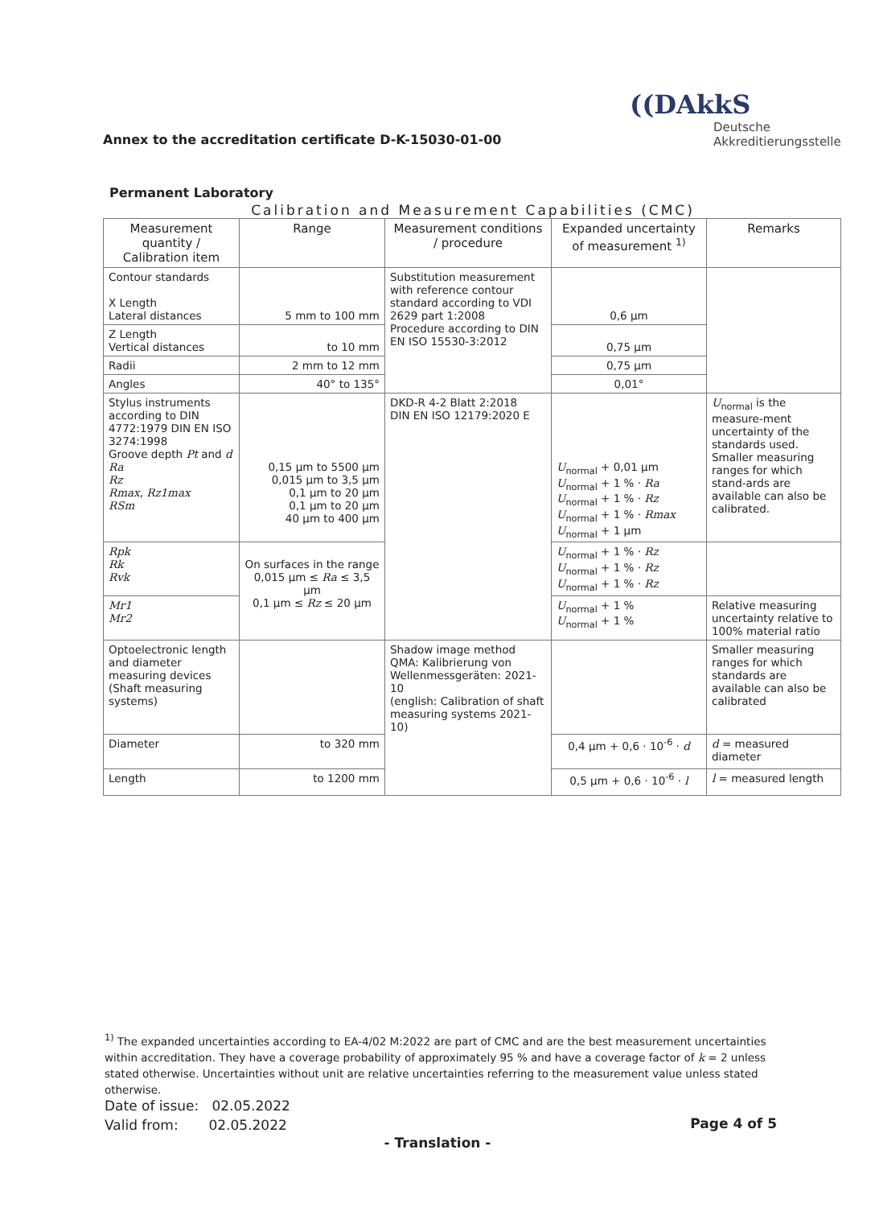Annex to the accreditation certificate D-K-15030-01-00
((DAkkS
Deutsche
Akkreditierungsstelle
Permanent Laboratory
Calibration and Measurement Capabilities (CMC)
| Measurement quantity / Calibration item | Range | Measurement conditions / procedure | Expanded uncertainty of measurement <sup>1)</sup> | Remarks |
| --- | --- | --- | --- | --- |
| Contour standards X Length Lateral distances | 5 mm to 100 mm | Substitution measurement with reference contour standard according to VDI 2629 part 1:2008 Procedure according to DIN EN ISO 15530-3:2012 | 0,6 µm | |
| Z Length Vertical distances | to 10 mm | | 0,75 µm | |
| Radii | 2 mm to 12 mm | | 0,75 µm | |
| Angles | 40° to 135° | | 0,01° | |
| Stylus instruments according to DIN 4772:1979 DIN EN ISO 3274:1998 Groove depth Pt and d Ra Rz Rmax , Rz1max RSm | 0,15 µm to 5500 µm 0,015 µm to 3,5 µm 0,1 µm to 20 µm 0,1 µm to 20 µm 40 µm to 400 µm | DKD-R 4-2 Blatt 2:2018 DIN EN ISO 12179:2020 E | U<sub>normal</sub> + 0,01 µm U<sub>normal</sub> + 1 % · Ra U<sub>normal</sub> + 1 % · Rz U<sub>normal</sub> + 1 % · Rmax U<sub>normal</sub> + 1 µm | U<sub>normal</sub> is the measure-ment uncertainty of the standards used. Smaller measuring ranges for which stand-ards are available can also be calibrated. |
| Rpk Rk Rvk | On surfaces in the range 0,015 µm ≤ Ra ≤ 3,5 µm 0,1 µm ≤ Rz ≤ 20 µm | | U<sub>normal</sub> + 1 % · Rz U<sub>normal</sub> + 1 % · Rz U<sub>normal</sub> + 1 % · Rz | |
| Mr1 Mr2 | | | U<sub>normal</sub> + 1 % U<sub>normal</sub> + 1 % | Relative measuring uncertainty relative to 100% material ratio |
| Optoelectronic length and diameter measuring devices (Shaft measuring systems) | | Shadow image method QMA: Kalibrierung von Wellenmessgeräten: 2021-10 (english: Calibration of shaft measuring systems 2021-10) | | Smaller measuring ranges for which standards are available can also be calibrated |
| Diameter | to 320 mm | | 0,4 µm + 0,6 · 10<sup>-6</sup> · d | d = measured diameter |
| Length | to 1200 mm | | 0,5 µm + 0,6 · 10<sup>-6</sup> · l | l = measured length |
<sup>1)</sup> The expanded uncertainties according to EA-4/02 M:2022 are part of CMC and are the best measurement uncertainties within accreditation. They have a coverage probability of approximately 95 % and have a coverage factor of k = 2 unless stated otherwise. Uncertainties without unit are relative uncertainties referring to the measurement value unless stated otherwise.
Date of issue: 02.05.2022
Valid from: 02.05.2022
Page 4 of 5
- Translation -